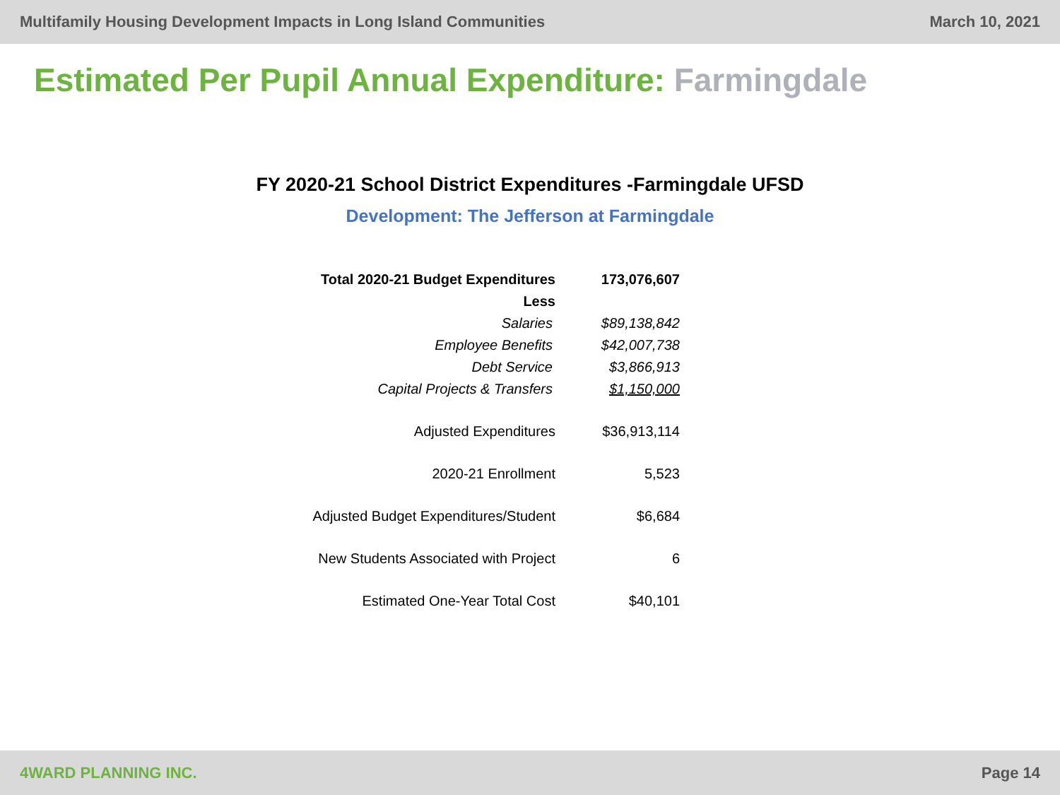Multifamily Housing Development Impacts in Long Island Communities
March 10, 2021
Estimated Per Pupil Annual Expenditure: Farmingdale
FY 2020-21 School District Expenditures -Farmingdale UFSD
Development: The Jefferson at Farmingdale
| Total 2020-21 Budget Expenditures | 173,076,607 |
| Less | |
| Salaries | $89,138,842 |
| Employee Benefits | $42,007,738 |
| Debt Service | $3,866,913 |
| Capital Projects & Transfers | $1,150,000 |
| Adjusted Expenditures | $36,913,114 |
| 2020-21 Enrollment | 5,523 |
| Adjusted Budget Expenditures/Student | $6,684 |
| New Students Associated with Project | 6 |
| Estimated One-Year Total Cost | $40,101 |
4WARD PLANNING INC. Page 14